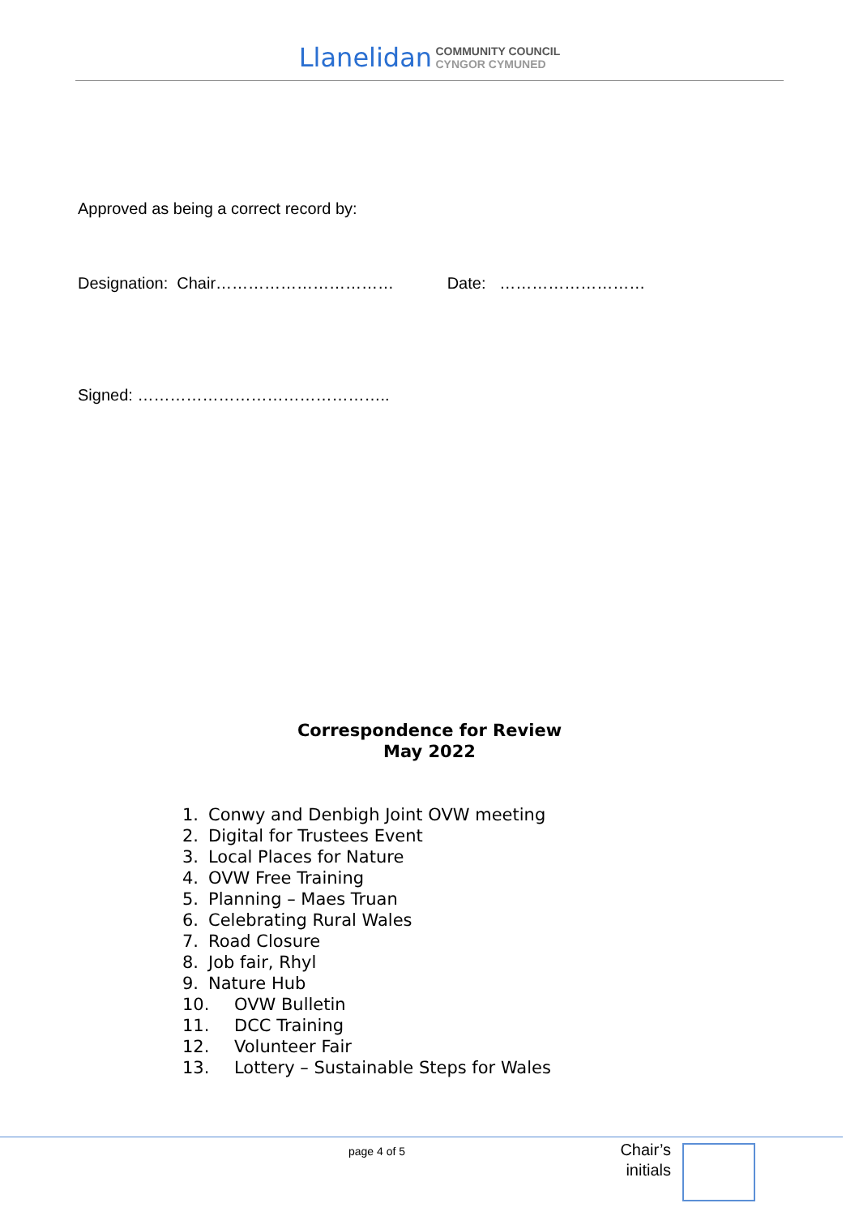Llanelidan COMMUNITY COUNCIL
CYNGOR CYMUNED
Approved as being a correct record by:
Designation: Chair…………………………… Date: ………………………
Signed: ………………………………………..
Correspondence for Review
May 2022
1. Conwy and Denbigh Joint OVW meeting
2. Digital for Trustees Event
3. Local Places for Nature
4. OVW Free Training
5. Planning – Maes Truan
6. Celebrating Rural Wales
7. Road Closure
8. Job fair, Rhyl
9. Nature Hub
10. OVW Bulletin
11. DCC Training
12. Volunteer Fair
13. Lottery – Sustainable Steps for Wales
page 4 of 5
Chair’s initials